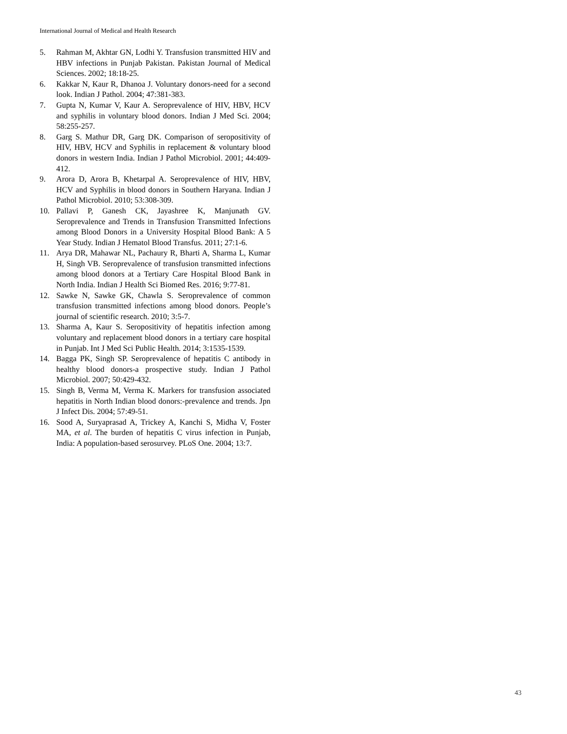International Journal of Medical and Health Research
5. Rahman M, Akhtar GN, Lodhi Y. Transfusion transmitted HIV and HBV infections in Punjab Pakistan. Pakistan Journal of Medical Sciences. 2002; 18:18-25.
6. Kakkar N, Kaur R, Dhanoa J. Voluntary donors-need for a second look. Indian J Pathol. 2004; 47:381-383.
7. Gupta N, Kumar V, Kaur A. Seroprevalence of HIV, HBV, HCV and syphilis in voluntary blood donors. Indian J Med Sci. 2004; 58:255-257.
8. Garg S. Mathur DR, Garg DK. Comparison of seropositivity of HIV, HBV, HCV and Syphilis in replacement & voluntary blood donors in western India. Indian J Pathol Microbiol. 2001; 44:409-412.
9. Arora D, Arora B, Khetarpal A. Seroprevalence of HIV, HBV, HCV and Syphilis in blood donors in Southern Haryana. Indian J Pathol Microbiol. 2010; 53:308-309.
10. Pallavi P, Ganesh CK, Jayashree K, Manjunath GV. Seroprevalence and Trends in Transfusion Transmitted Infections among Blood Donors in a University Hospital Blood Bank: A 5 Year Study. Indian J Hematol Blood Transfus. 2011; 27:1-6.
11. Arya DR, Mahawar NL, Pachaury R, Bharti A, Sharma L, Kumar H, Singh VB. Seroprevalence of transfusion transmitted infections among blood donors at a Tertiary Care Hospital Blood Bank in North India. Indian J Health Sci Biomed Res. 2016; 9:77-81.
12. Sawke N, Sawke GK, Chawla S. Seroprevalence of common transfusion transmitted infections among blood donors. People’s journal of scientific research. 2010; 3:5-7.
13. Sharma A, Kaur S. Seropositivity of hepatitis infection among voluntary and replacement blood donors in a tertiary care hospital in Punjab. Int J Med Sci Public Health. 2014; 3:1535-1539.
14. Bagga PK, Singh SP. Seroprevalence of hepatitis C antibody in healthy blood donors-a prospective study. Indian J Pathol Microbiol. 2007; 50:429-432.
15. Singh B, Verma M, Verma K. Markers for transfusion associated hepatitis in North Indian blood donors:-prevalence and trends. Jpn J Infect Dis. 2004; 57:49-51.
16. Sood A, Suryaprasad A, Trickey A, Kanchi S, Midha V, Foster MA, et al. The burden of hepatitis C virus infection in Punjab, India: A population-based serosurvey. PLoS One. 2004; 13:7.
43